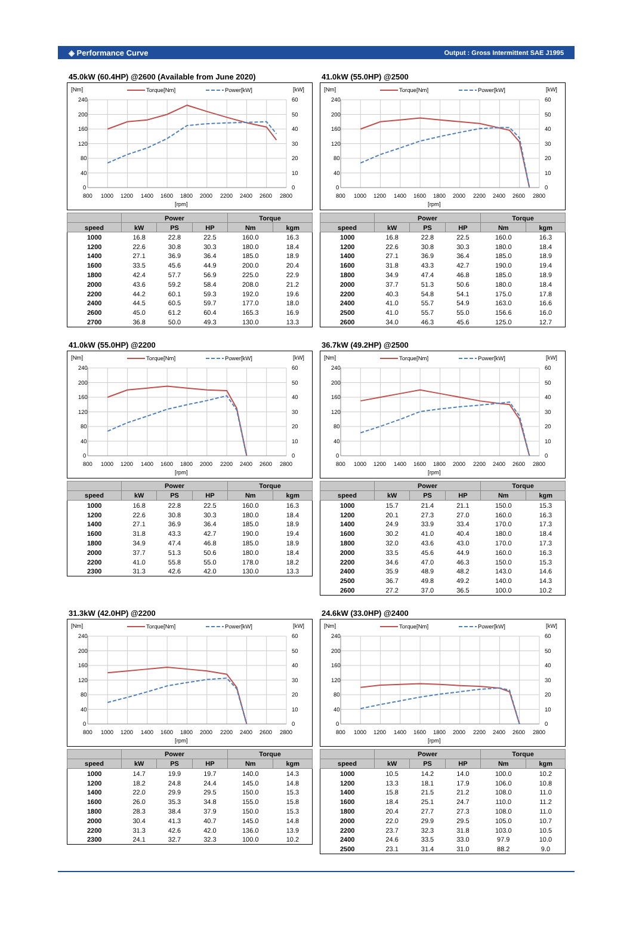◈ Performance Curve Output : Gross Intermittent SAE J1995
45.0kW (60.4HP) @2600 (Available from June 2020)
[Nm]
[kW]
Torque[Nm]
Power[kW]
240
200
160
120
80
40
0
60
50
40
30
20
10
0
800
1000
1200
1400
1600
1800
2000
2200
2400
2600
2800
[rpm]
| | Power | | | Torque | |
| --- | --- | --- | --- | --- | --- |
| speed | kW | PS | HP | Nm | kgm |
| 1000 | 16.8 | 22.8 | 22.5 | 160.0 | 16.3 |
| 1200 | 22.6 | 30.8 | 30.3 | 180.0 | 18.4 |
| 1400 | 27.1 | 36.9 | 36.4 | 185.0 | 18.9 |
| 1600 | 33.5 | 45.6 | 44.9 | 200.0 | 20.4 |
| 1800 | 42.4 | 57.7 | 56.9 | 225.0 | 22.9 |
| 2000 | 43.6 | 59.2 | 58.4 | 208.0 | 21.2 |
| 2200 | 44.2 | 60.1 | 59.3 | 192.0 | 19.6 |
| 2400 | 44.5 | 60.5 | 59.7 | 177.0 | 18.0 |
| 2600 | 45.0 | 61.2 | 60.4 | 165.3 | 16.9 |
| 2700 | 36.8 | 50.0 | 49.3 | 130.0 | 13.3 |
41.0kW (55.0HP) @2500
[Nm]
[kW]
Torque[Nm]
Power[kW]
240
200
160
120
80
40
0
60
50
40
30
20
10
0
800
1000
1200
1400
1600
1800
2000
2200
2400
2600
2800
[rpm]
| | Power | | | Torque | |
| --- | --- | --- | --- | --- | --- |
| speed | kW | PS | HP | Nm | kgm |
| 1000 | 16.8 | 22.8 | 22.5 | 160.0 | 16.3 |
| 1200 | 22.6 | 30.8 | 30.3 | 180.0 | 18.4 |
| 1400 | 27.1 | 36.9 | 36.4 | 185.0 | 18.9 |
| 1600 | 31.8 | 43.3 | 42.7 | 190.0 | 19.4 |
| 1800 | 34.9 | 47.4 | 46.8 | 185.0 | 18.9 |
| 2000 | 37.7 | 51.3 | 50.6 | 180.0 | 18.4 |
| 2200 | 40.3 | 54.8 | 54.1 | 175.0 | 17.8 |
| 2400 | 41.0 | 55.7 | 54.9 | 163.0 | 16.6 |
| 2500 | 41.0 | 55.7 | 55.0 | 156.6 | 16.0 |
| 2600 | 34.0 | 46.3 | 45.6 | 125.0 | 12.7 |
41.0kW (55.0HP) @2200
[Nm]
[kW]
Torque[Nm]
Power[kW]
240
200
160
120
80
40
0
60
50
40
30
20
10
0
800
1000
1200
1400
1600
1800
2000
2200
2400
2600
2800
[rpm]
| | Power | | | Torque | |
| --- | --- | --- | --- | --- | --- |
| speed | kW | PS | HP | Nm | kgm |
| 1000 | 16.8 | 22.8 | 22.5 | 160.0 | 16.3 |
| 1200 | 22.6 | 30.8 | 30.3 | 180.0 | 18.4 |
| 1400 | 27.1 | 36.9 | 36.4 | 185.0 | 18.9 |
| 1600 | 31.8 | 43.3 | 42.7 | 190.0 | 19.4 |
| 1800 | 34.9 | 47.4 | 46.8 | 185.0 | 18.9 |
| 2000 | 37.7 | 51.3 | 50.6 | 180.0 | 18.4 |
| 2200 | 41.0 | 55.8 | 55.0 | 178.0 | 18.2 |
| 2300 | 31.3 | 42.6 | 42.0 | 130.0 | 13.3 |
36.7kW (49.2HP) @2500
[Nm]
[kW]
Torque[Nm]
Power[kW]
240
200
160
120
80
40
0
60
50
40
30
20
10
0
800
1000
1200
1400
1600
1800
2000
2200
2400
2600
2800
[rpm]
| | Power | | | Torque | |
| --- | --- | --- | --- | --- | --- |
| speed | kW | PS | HP | Nm | kgm |
| 1000 | 15.7 | 21.4 | 21.1 | 150.0 | 15.3 |
| 1200 | 20.1 | 27.3 | 27.0 | 160.0 | 16.3 |
| 1400 | 24.9 | 33.9 | 33.4 | 170.0 | 17.3 |
| 1600 | 30.2 | 41.0 | 40.4 | 180.0 | 18.4 |
| 1800 | 32.0 | 43.6 | 43.0 | 170.0 | 17.3 |
| 2000 | 33.5 | 45.6 | 44.9 | 160.0 | 16.3 |
| 2200 | 34.6 | 47.0 | 46.3 | 150.0 | 15.3 |
| 2400 | 35.9 | 48.9 | 48.2 | 143.0 | 14.6 |
| 2500 | 36.7 | 49.8 | 49.2 | 140.0 | 14.3 |
| 2600 | 27.2 | 37.0 | 36.5 | 100.0 | 10.2 |
31.3kW (42.0HP) @2200
[Nm]
[kW]
Torque[Nm]
Power[kW]
240
200
160
120
80
40
0
60
50
40
30
20
10
0
800
1000
1200
1400
1600
1800
2000
2200
2400
2600
2800
[rpm]
| | Power | | | Torque | |
| --- | --- | --- | --- | --- | --- |
| speed | kW | PS | HP | Nm | kgm |
| 1000 | 14.7 | 19.9 | 19.7 | 140.0 | 14.3 |
| 1200 | 18.2 | 24.8 | 24.4 | 145.0 | 14.8 |
| 1400 | 22.0 | 29.9 | 29.5 | 150.0 | 15.3 |
| 1600 | 26.0 | 35.3 | 34.8 | 155.0 | 15.8 |
| 1800 | 28.3 | 38.4 | 37.9 | 150.0 | 15.3 |
| 2000 | 30.4 | 41.3 | 40.7 | 145.0 | 14.8 |
| 2200 | 31.3 | 42.6 | 42.0 | 136.0 | 13.9 |
| 2300 | 24.1 | 32.7 | 32.3 | 100.0 | 10.2 |
24.6kW (33.0HP) @2400
[Nm]
[kW]
Torque[Nm]
Power[kW]
240
200
160
120
80
40
0
60
50
40
30
20
10
0
800
1000
1200
1400
1600
1800
2000
2200
2400
2600
2800
[rpm]
| | Power | | | Torque | |
| --- | --- | --- | --- | --- | --- |
| speed | kW | PS | HP | Nm | kgm |
| 1000 | 10.5 | 14.2 | 14.0 | 100.0 | 10.2 |
| 1200 | 13.3 | 18.1 | 17.9 | 106.0 | 10.8 |
| 1400 | 15.8 | 21.5 | 21.2 | 108.0 | 11.0 |
| 1600 | 18.4 | 25.1 | 24.7 | 110.0 | 11.2 |
| 1800 | 20.4 | 27.7 | 27.3 | 108.0 | 11.0 |
| 2000 | 22.0 | 29.9 | 29.5 | 105.0 | 10.7 |
| 2200 | 23.7 | 32.3 | 31.8 | 103.0 | 10.5 |
| 2400 | 24.6 | 33.5 | 33.0 | 97.9 | 10.0 |
| 2500 | 23.1 | 31.4 | 31.0 | 88.2 | 9.0 |